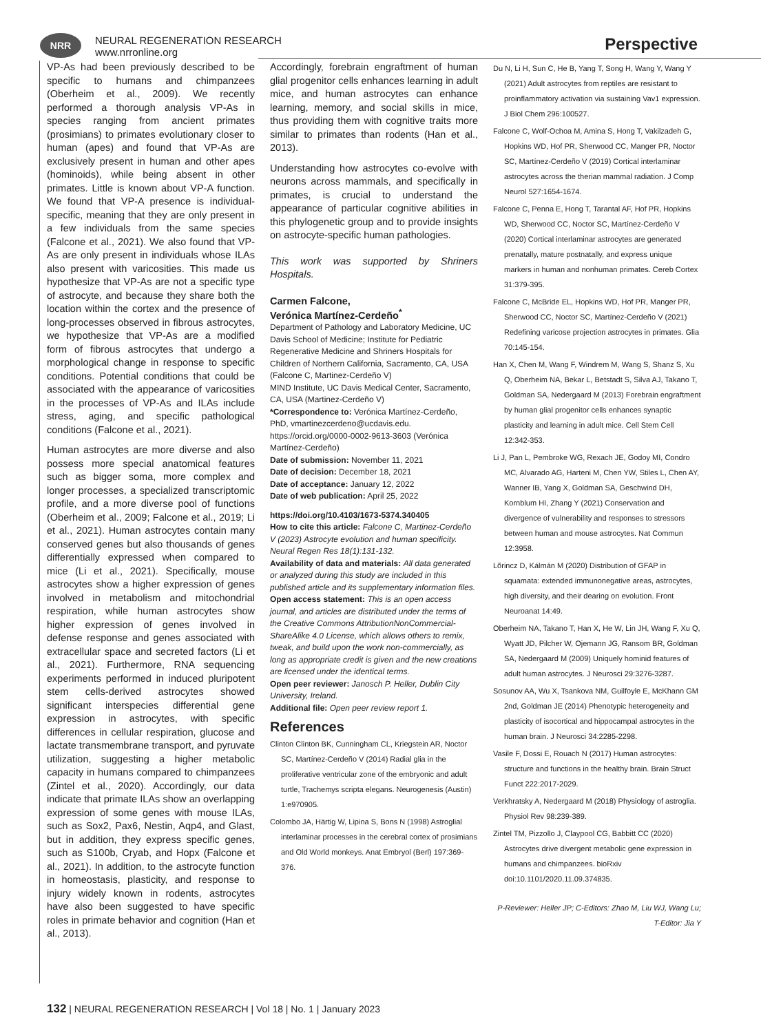NRR
NEURAL REGENERATION RESEARCH
www.nrronline.org
Perspective
VP-As had been previously described to be specific to humans and chimpanzees (Oberheim et al., 2009). We recently performed a thorough analysis VP-As in species ranging from ancient primates (prosimians) to primates evolutionary closer to human (apes) and found that VP-As are exclusively present in human and other apes (hominoids), while being absent in other primates. Little is known about VP-A function. We found that VP-A presence is individual-specific, meaning that they are only present in a few individuals from the same species (Falcone et al., 2021). We also found that VP-As are only present in individuals whose ILAs also present with varicosities. This made us hypothesize that VP-As are not a specific type of astrocyte, and because they share both the location within the cortex and the presence of long-processes observed in fibrous astrocytes, we hypothesize that VP-As are a modified form of fibrous astrocytes that undergo a morphological change in response to specific conditions. Potential conditions that could be associated with the appearance of varicosities in the processes of VP-As and ILAs include stress, aging, and specific pathological conditions (Falcone et al., 2021).
Human astrocytes are more diverse and also possess more special anatomical features such as bigger soma, more complex and longer processes, a specialized transcriptomic profile, and a more diverse pool of functions (Oberheim et al., 2009; Falcone et al., 2019; Li et al., 2021). Human astrocytes contain many conserved genes but also thousands of genes differentially expressed when compared to mice (Li et al., 2021). Specifically, mouse astrocytes show a higher expression of genes involved in metabolism and mitochondrial respiration, while human astrocytes show higher expression of genes involved in defense response and genes associated with extracellular space and secreted factors (Li et al., 2021). Furthermore, RNA sequencing experiments performed in induced pluripotent stem cells-derived astrocytes showed significant interspecies differential gene expression in astrocytes, with specific differences in cellular respiration, glucose and lactate transmembrane transport, and pyruvate utilization, suggesting a higher metabolic capacity in humans compared to chimpanzees (Zintel et al., 2020). Accordingly, our data indicate that primate ILAs show an overlapping expression of some genes with mouse ILAs, such as Sox2, Pax6, Nestin, Aqp4, and Glast, but in addition, they express specific genes, such as S100b, Cryab, and Hopx (Falcone et al., 2021). In addition, to the astrocyte function in homeostasis, plasticity, and response to injury widely known in rodents, astrocytes have also been suggested to have specific roles in primate behavior and cognition (Han et al., 2013).
Accordingly, forebrain engraftment of human glial progenitor cells enhances learning in adult mice, and human astrocytes can enhance learning, memory, and social skills in mice, thus providing them with cognitive traits more similar to primates than rodents (Han et al., 2013).
Understanding how astrocytes co-evolve with neurons across mammals, and specifically in primates, is crucial to understand the appearance of particular cognitive abilities in this phylogenetic group and to provide insights on astrocyte-specific human pathologies.
This work was supported by Shriners Hospitals.
Carmen Falcone,
Verónica Martínez-Cerdeño<sup>*</sup>
Department of Pathology and Laboratory Medicine, UC Davis School of Medicine; Institute for Pediatric Regenerative Medicine and Shriners Hospitals for Children of Northern California, Sacramento, CA, USA (Falcone C, Martinez-Cerdeño V)
MIND Institute, UC Davis Medical Center, Sacramento, CA, USA (Martinez-Cerdeño V)
*Correspondence to: Verónica Martínez-Cerdeño, PhD, vmartinezcerdeno@ucdavis.edu.
https://orcid.org/0000-0002-9613-3603 (Verónica Martínez-Cerdeño)
Date of submission: November 11, 2021
Date of decision: December 18, 2021
Date of acceptance: January 12, 2022
Date of web publication: April 25, 2022
https://doi.org/10.4103/1673-5374.340405
How to cite this article: Falcone C, Martinez-Cerdeño V (2023) Astrocyte evolution and human specificity. Neural Regen Res 18(1):131-132.
Availability of data and materials: All data generated or analyzed during this study are included in this published article and its supplementary information files.
Open access statement: This is an open access journal, and articles are distributed under the terms of the Creative Commons AttributionNonCommercial-ShareAlike 4.0 License, which allows others to remix, tweak, and build upon the work non-commercially, as long as appropriate credit is given and the new creations are licensed under the identical terms.
Open peer reviewer: Janosch P. Heller, Dublin City University, Ireland.
Additional file: Open peer review report 1.
References
Clinton Clinton BK, Cunningham CL, Kriegstein AR, Noctor SC, Martínez-Cerdeño V (2014) Radial glia in the proliferative ventricular zone of the embryonic and adult turtle, Trachemys scripta elegans. Neurogenesis (Austin) 1:e970905.
Colombo JA, Härtig W, Lipina S, Bons N (1998) Astroglial interlaminar processes in the cerebral cortex of prosimians and Old World monkeys. Anat Embryol (Berl) 197:369-376.
Du N, Li H, Sun C, He B, Yang T, Song H, Wang Y, Wang Y (2021) Adult astrocytes from reptiles are resistant to proinflammatory activation via sustaining Vav1 expression. J Biol Chem 296:100527.
Falcone C, Wolf-Ochoa M, Amina S, Hong T, Vakilzadeh G, Hopkins WD, Hof PR, Sherwood CC, Manger PR, Noctor SC, Martínez-Cerdeño V (2019) Cortical interlaminar astrocytes across the therian mammal radiation. J Comp Neurol 527:1654-1674.
Falcone C, Penna E, Hong T, Tarantal AF, Hof PR, Hopkins WD, Sherwood CC, Noctor SC, Martínez-Cerdeño V (2020) Cortical interlaminar astrocytes are generated prenatally, mature postnatally, and express unique markers in human and nonhuman primates. Cereb Cortex 31:379-395.
Falcone C, McBride EL, Hopkins WD, Hof PR, Manger PR, Sherwood CC, Noctor SC, Martínez-Cerdeño V (2021) Redefining varicose projection astrocytes in primates. Glia 70:145-154.
Han X, Chen M, Wang F, Windrem M, Wang S, Shanz S, Xu Q, Oberheim NA, Bekar L, Betstadt S, Silva AJ, Takano T, Goldman SA, Nedergaard M (2013) Forebrain engraftment by human glial progenitor cells enhances synaptic plasticity and learning in adult mice. Cell Stem Cell 12:342-353.
Li J, Pan L, Pembroke WG, Rexach JE, Godoy MI, Condro MC, Alvarado AG, Harteni M, Chen YW, Stiles L, Chen AY, Wanner IB, Yang X, Goldman SA, Geschwind DH, Kornblum HI, Zhang Y (2021) Conservation and divergence of vulnerability and responses to stressors between human and mouse astrocytes. Nat Commun 12:3958.
Lõrincz D, Kálmán M (2020) Distribution of GFAP in squamata: extended immunonegative areas, astrocytes, high diversity, and their dearing on evolution. Front Neuroanat 14:49.
Oberheim NA, Takano T, Han X, He W, Lin JH, Wang F, Xu Q, Wyatt JD, Pilcher W, Ojemann JG, Ransom BR, Goldman SA, Nedergaard M (2009) Uniquely hominid features of adult human astrocytes. J Neurosci 29:3276-3287.
Sosunov AA, Wu X, Tsankova NM, Guilfoyle E, McKhann GM 2nd, Goldman JE (2014) Phenotypic heterogeneity and plasticity of isocortical and hippocampal astrocytes in the human brain. J Neurosci 34:2285-2298.
Vasile F, Dossi E, Rouach N (2017) Human astrocytes: structure and functions in the healthy brain. Brain Struct Funct 222:2017-2029.
Verkhratsky A, Nedergaard M (2018) Physiology of astroglia. Physiol Rev 98:239-389.
Zintel TM, Pizzollo J, Claypool CG, Babbitt CC (2020) Astrocytes drive divergent metabolic gene expression in humans and chimpanzees. bioRxiv doi:10.1101/2020.11.09.374835.
P-Reviewer: Heller JP; C-Editors: Zhao M, Liu WJ, Wang Lu; T-Editor: Jia Y
132 | NEURAL REGENERATION RESEARCH | Vol 18 | No. 1 | January 2023